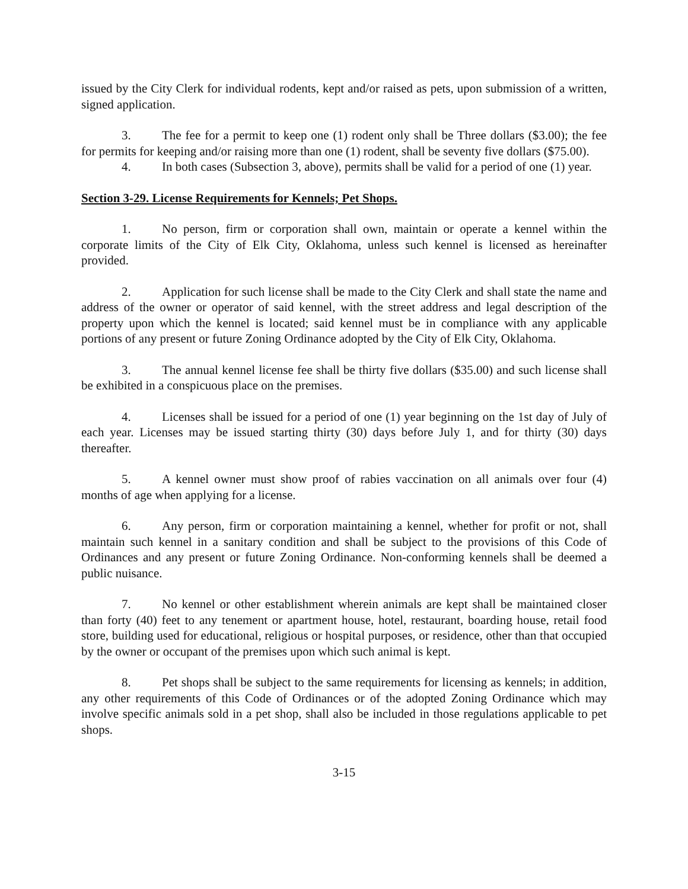issued by the City Clerk for individual rodents, kept and/or raised as pets, upon submission of a written, signed application.
3. The fee for a permit to keep one (1) rodent only shall be Three dollars ($3.00); the fee for permits for keeping and/or raising more than one (1) rodent, shall be seventy five dollars ($75.00).
4. In both cases (Subsection 3, above), permits shall be valid for a period of one (1) year.
Section 3-29. License Requirements for Kennels; Pet Shops.
1. No person, firm or corporation shall own, maintain or operate a kennel within the corporate limits of the City of Elk City, Oklahoma, unless such kennel is licensed as hereinafter provided.
2. Application for such license shall be made to the City Clerk and shall state the name and address of the owner or operator of said kennel, with the street address and legal description of the property upon which the kennel is located; said kennel must be in compliance with any applicable portions of any present or future Zoning Ordinance adopted by the City of Elk City, Oklahoma.
3. The annual kennel license fee shall be thirty five dollars ($35.00) and such license shall be exhibited in a conspicuous place on the premises.
4. Licenses shall be issued for a period of one (1) year beginning on the 1st day of July of each year. Licenses may be issued starting thirty (30) days before July 1, and for thirty (30) days thereafter.
5. A kennel owner must show proof of rabies vaccination on all animals over four (4) months of age when applying for a license.
6. Any person, firm or corporation maintaining a kennel, whether for profit or not, shall maintain such kennel in a sanitary condition and shall be subject to the provisions of this Code of Ordinances and any present or future Zoning Ordinance. Non-conforming kennels shall be deemed a public nuisance.
7. No kennel or other establishment wherein animals are kept shall be maintained closer than forty (40) feet to any tenement or apartment house, hotel, restaurant, boarding house, retail food store, building used for educational, religious or hospital purposes, or residence, other than that occupied by the owner or occupant of the premises upon which such animal is kept.
8. Pet shops shall be subject to the same requirements for licensing as kennels; in addition, any other requirements of this Code of Ordinances or of the adopted Zoning Ordinance which may involve specific animals sold in a pet shop, shall also be included in those regulations applicable to pet shops.
3-15